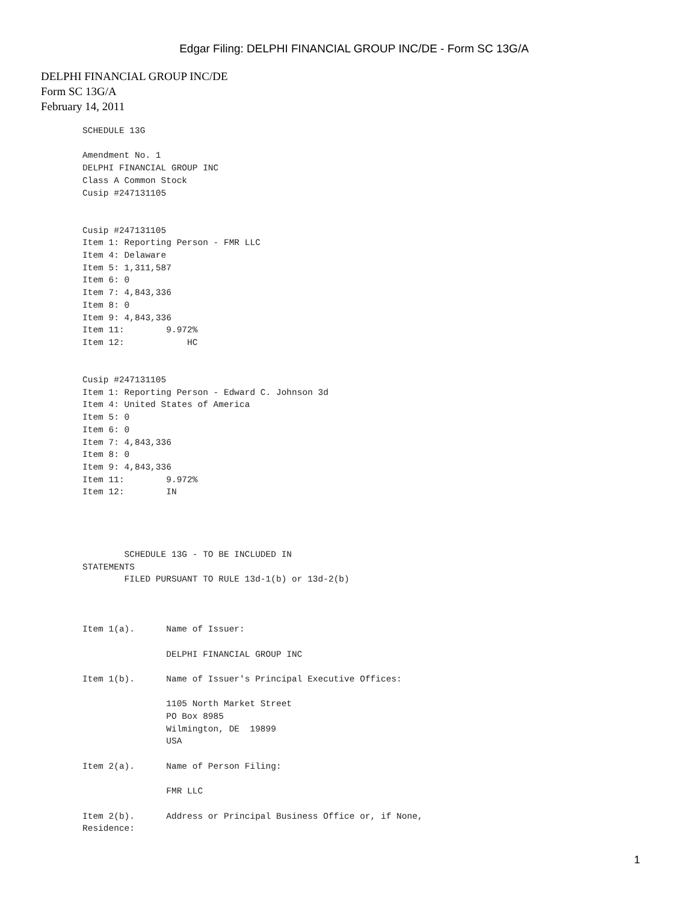Edgar Filing: DELPHI FINANCIAL GROUP INC/DE - Form SC 13G/A
DELPHI FINANCIAL GROUP INC/DE
Form SC 13G/A
February 14, 2011
SCHEDULE 13G

Amendment No. 1
DELPHI FINANCIAL GROUP INC
Class A Common Stock
Cusip #247131105


Cusip #247131105
Item 1: Reporting Person - FMR LLC
Item 4: Delaware
Item 5: 1,311,587
Item 6: 0
Item 7: 4,843,336
Item 8: 0
Item 9: 4,843,336
Item 11:        9.972%
Item 12:            HC


Cusip #247131105
Item 1: Reporting Person - Edward C. Johnson 3d
Item 4: United States of America
Item 5: 0
Item 6: 0
Item 7: 4,843,336
Item 8: 0
Item 9: 4,843,336
Item 11:        9.972%
Item 12:        IN




        SCHEDULE 13G - TO BE INCLUDED IN
STATEMENTS
        FILED PURSUANT TO RULE 13d-1(b) or 13d-2(b)



Item 1(a).      Name of Issuer:

                DELPHI FINANCIAL GROUP INC

Item 1(b).      Name of Issuer's Principal Executive Offices:

                1105 North Market Street
                PO Box 8985
                Wilmington, DE  19899
                USA

Item 2(a).      Name of Person Filing:

                FMR LLC

Item 2(b).      Address or Principal Business Office or, if None,
Residence:
1